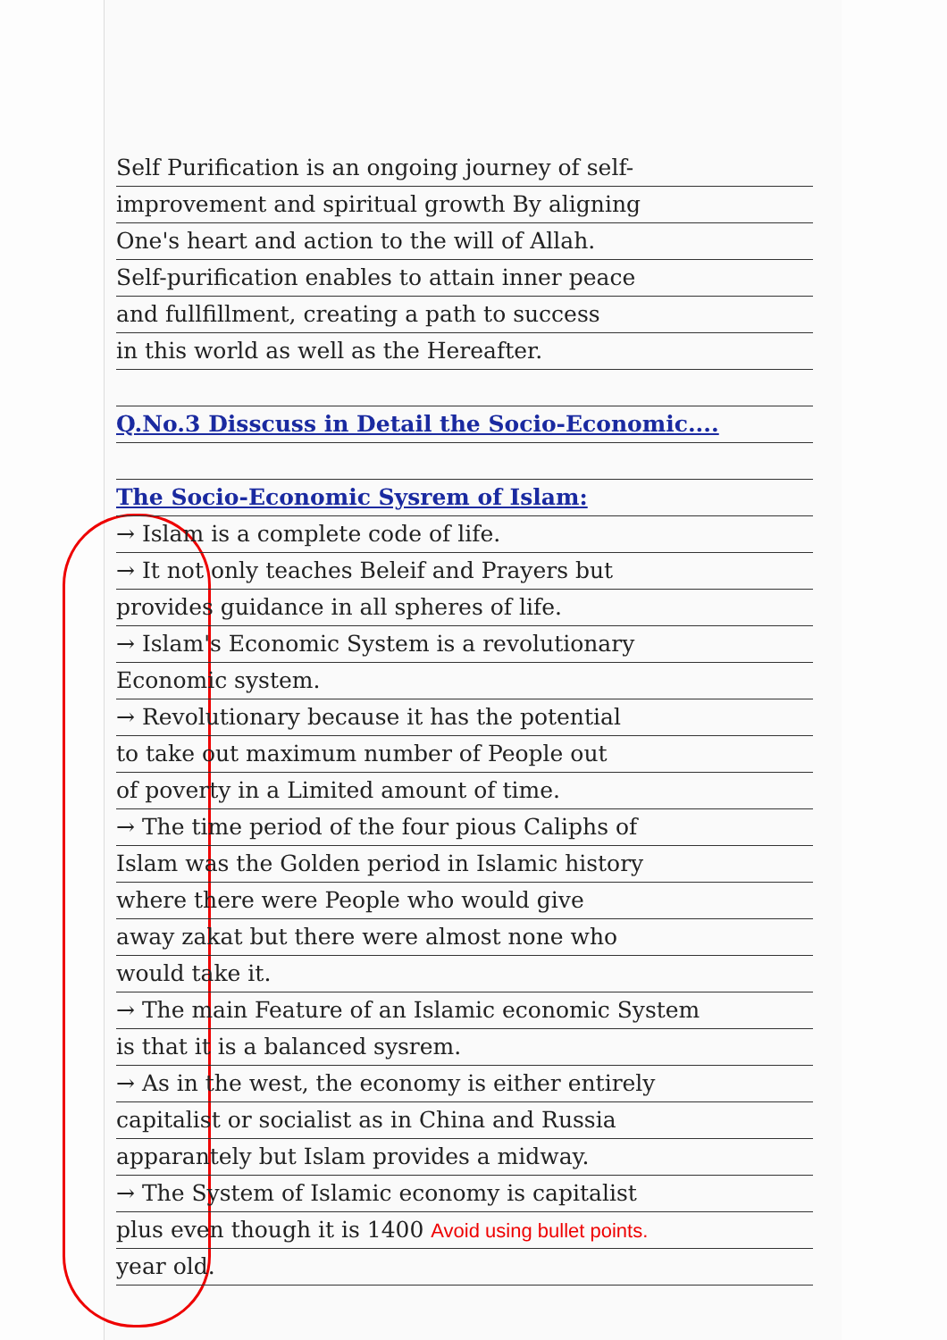Self Purification is an ongoing journey of self-
improvement and spiritual growth By aligning
One's heart and action to the will of Allah.
Self-purification enables to attain inner peace
and fullfillment, creating a path to success
in this world as well as the Hereafter.
Q.No.3 Disscuss in Detail the Socio-Economic....
The Socio-Economic Sysrem of Islam:
→ Islam is a complete code of life.
→ It not only teaches Beleif and Prayers but
provides guidance in all spheres of life.
→ Islam's Economic System is a revolutionary
Economic system.
→ Revolutionary because it has the potential
to take out maximum number of People out
of poverty in a Limited amount of time.
→ The time period of the four pious Caliphs of
Islam was the Golden period in Islamic history
where there were People who would give
away zakat but there were almost none who
would take it.
→ The main Feature of an Islamic economic System
is that it is a balanced sysrem.
→ As in the west, the economy is either entirely
capitalist or socialist as in China and Russia
apparantely but Islam provides a midway.
→ The System of Islamic economy is capitalist
plus even though it is 1400 Avoid using bullet points.
year old.